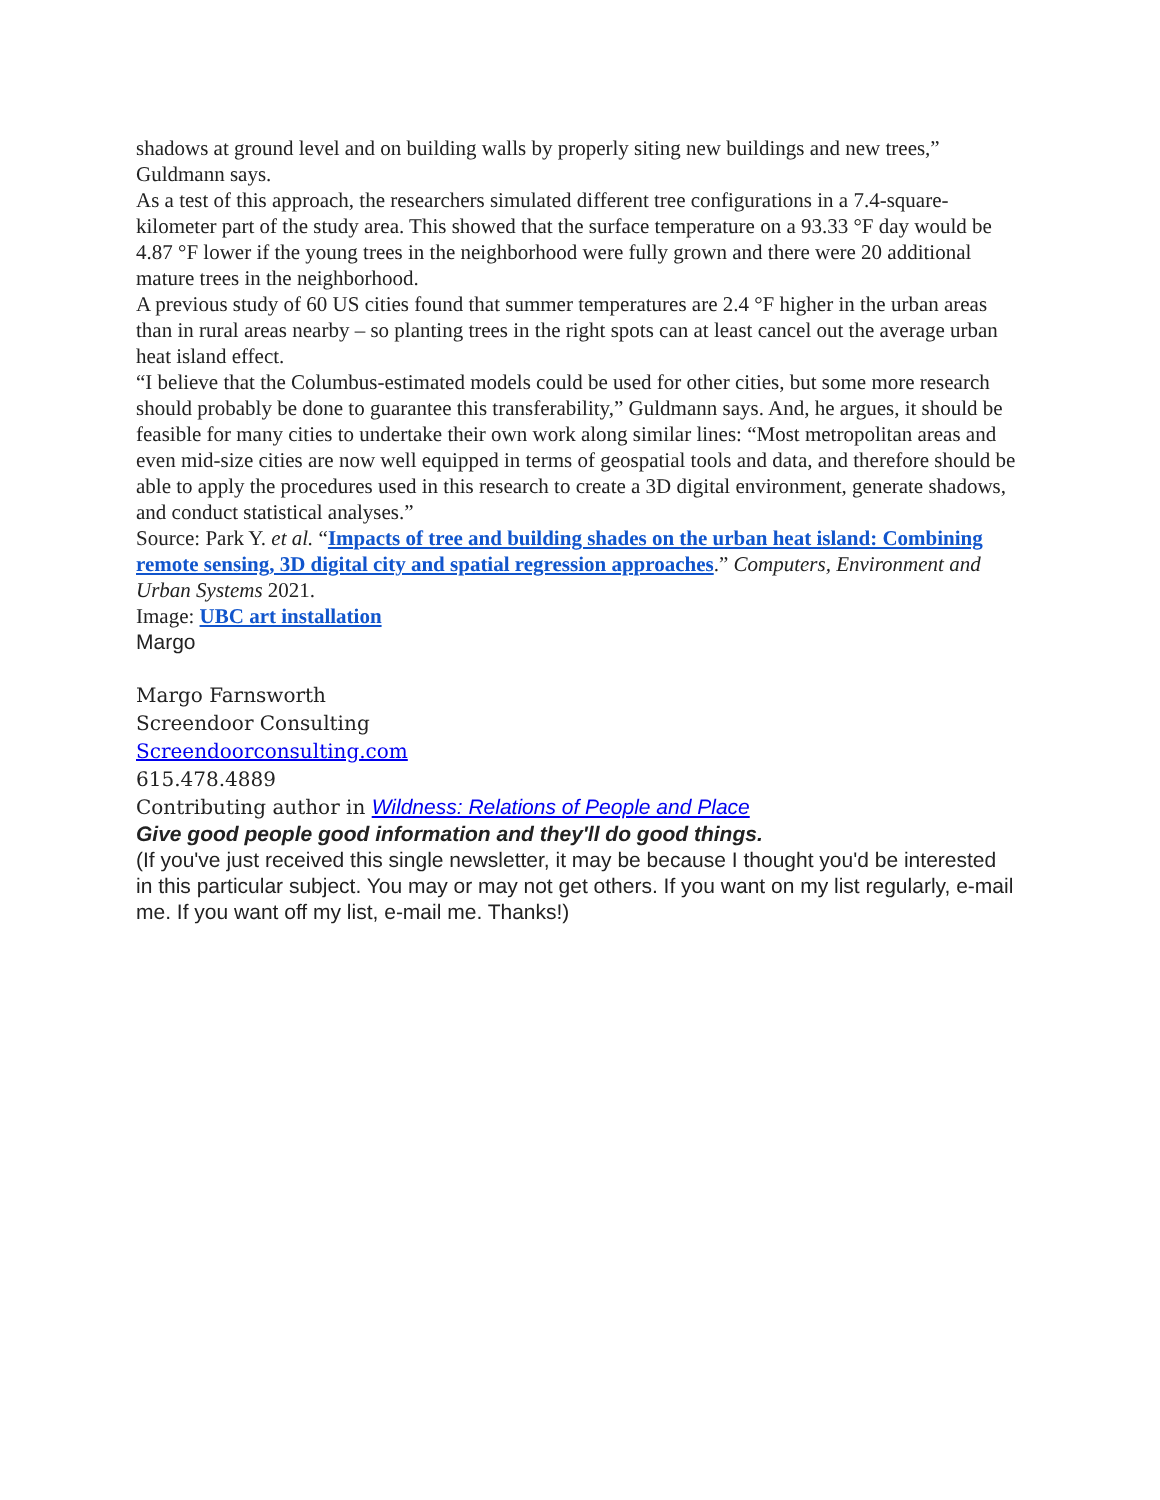shadows at ground level and on building walls by properly siting new buildings and new trees,” Guldmann says.
As a test of this approach, the researchers simulated different tree configurations in a 7.4-square-kilometer part of the study area. This showed that the surface temperature on a 93.33 °F day would be 4.87 °F lower if the young trees in the neighborhood were fully grown and there were 20 additional mature trees in the neighborhood.
A previous study of 60 US cities found that summer temperatures are 2.4 °F higher in the urban areas than in rural areas nearby – so planting trees in the right spots can at least cancel out the average urban heat island effect.
“I believe that the Columbus-estimated models could be used for other cities, but some more research should probably be done to guarantee this transferability,” Guldmann says. And, he argues, it should be feasible for many cities to undertake their own work along similar lines: “Most metropolitan areas and even mid-size cities are now well equipped in terms of geospatial tools and data, and therefore should be able to apply the procedures used in this research to create a 3D digital environment, generate shadows, and conduct statistical analyses.”
Source: Park Y. et al. “Impacts of tree and building shades on the urban heat island: Combining remote sensing, 3D digital city and spatial regression approaches.” Computers, Environment and Urban Systems 2021.
Image: UBC art installation
Margo
Margo Farnsworth
Screendoor Consulting
Screendoorconsulting.com
615.478.4889
Contributing author in Wildness: Relations of People and Place
Give good people good information and they'll do good things.
(If you've just received this single newsletter, it may be because I thought you'd be interested in this particular subject. You may or may not get others. If you want on my list regularly, e-mail me. If you want off my list, e-mail me. Thanks!)